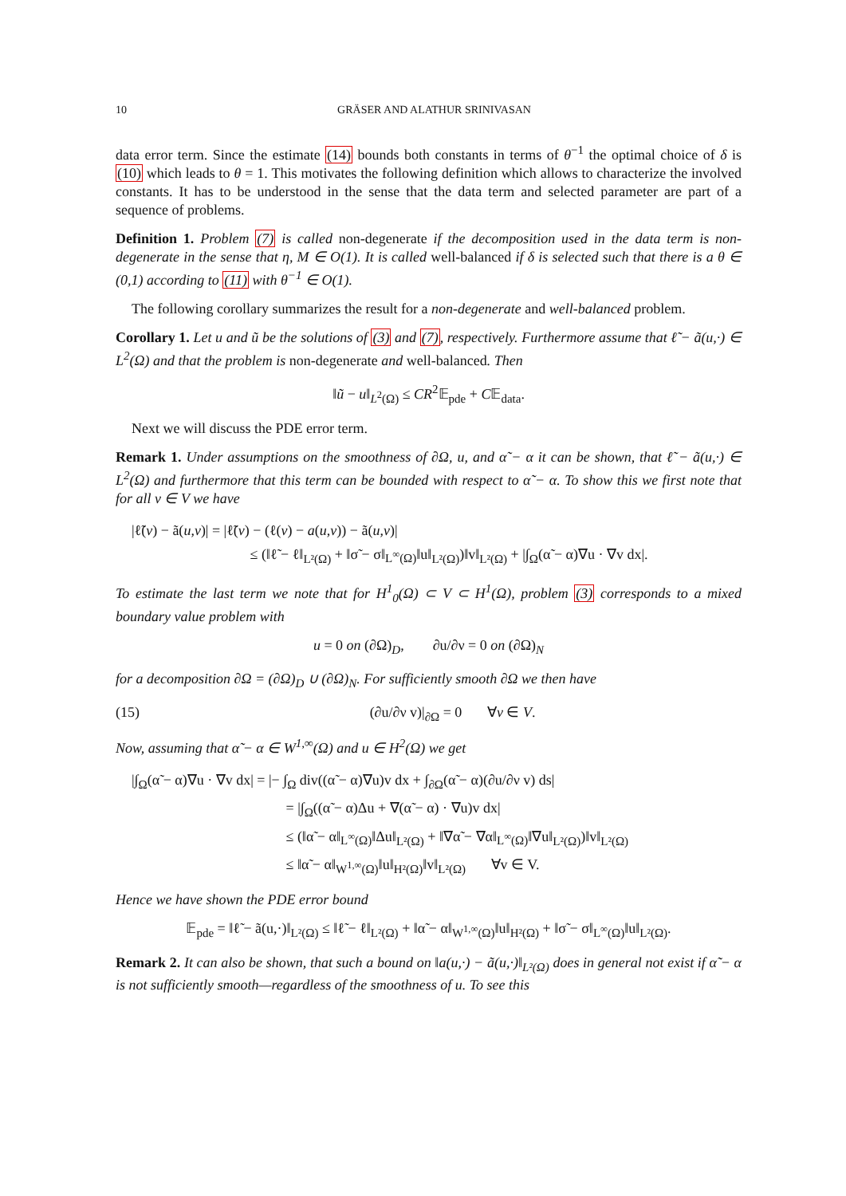10 GRÄSER AND ALATHUR SRINIVASAN
data error term. Since the estimate (14) bounds both constants in terms of θ<sup>−1</sup> the optimal choice of δ is (10) which leads to θ = 1. This motivates the following definition which allows to characterize the involved constants. It has to be understood in the sense that the data term and selected parameter are part of a sequence of problems.
Definition 1. Problem (7) is called non-degenerate if the decomposition used in the data term is non-degenerate in the sense that η, M ∈ O(1). It is called well-balanced if δ is selected such that there is a θ ∈ (0,1) according to (11) with θ<sup>−1</sup> ∈ O(1).
The following corollary summarizes the result for a non-degenerate and well-balanced problem.
Corollary 1. Let u and ũ be the solutions of (3) and (7), respectively. Furthermore assume that ℓ̃ − ã(u,·) ∈ L<sup>2</sup>(Ω) and that the problem is non-degenerate and well-balanced. Then
‖ũ − u‖<sub>L<sup>2</sup>(Ω)</sub> ≤ CR<sup>2</sup>𝔼<sub>pde</sub> + C𝔼<sub>data</sub>.
Next we will discuss the PDE error term.
Remark 1. Under assumptions on the smoothness of ∂Ω, u, and α̃ − α it can be shown, that ℓ̃ − ã(u,·) ∈ L<sup>2</sup>(Ω) and furthermore that this term can be bounded with respect to α̃ − α. To show this we first note that for all v ∈ V we have
|ℓ̃(v) − ã(u,v)| = |ℓ̃(v) − (ℓ(v) − a(u,v)) − ã(u,v)|
≤ (‖ℓ̃ − ℓ‖<sub>L²(Ω)</sub> + ‖σ̃ − σ‖<sub>L<sup>∞</sup>(Ω)</sub>‖u‖<sub>L²(Ω)</sub>)‖v‖<sub>L²(Ω)</sub> + |∫<sub>Ω</sub>(α̃ − α)∇u · ∇v dx|.
To estimate the last term we note that for H<sup>1</sup><sub>0</sub>(Ω) ⊂ V ⊂ H<sup>1</sup>(Ω), problem (3) corresponds to a mixed boundary value problem with
u = 0 on (∂Ω)<sub>D</sub>, ∂u/∂ν = 0 on (∂Ω)<sub>N</sub>
for a decomposition ∂Ω = (∂Ω)<sub>D</sub> ∪ (∂Ω)<sub>N</sub>. For sufficiently smooth ∂Ω we then have
(15) (∂u/∂ν v)|<sub>∂Ω</sub> = 0 ∀v ∈ V.
Now, assuming that α̃ − α ∈ W<sup>1,∞</sup>(Ω) and u ∈ H<sup>2</sup>(Ω) we get
|∫<sub>Ω</sub>(α̃ − α)∇u · ∇v dx| = |− ∫<sub>Ω</sub> div((α̃ − α)∇u)v dx + ∫<sub>∂Ω</sub>(α̃ − α)(∂u/∂ν v) ds|
= |∫<sub>Ω</sub>((α̃ − α)Δu + ∇(α̃ − α) · ∇u)v dx|
≤ (‖α̃ − α‖<sub>L<sup>∞</sup>(Ω)</sub>‖Δu‖<sub>L²(Ω)</sub> + ‖∇α̃ − ∇α‖<sub>L<sup>∞</sup>(Ω)</sub>‖∇u‖<sub>L²(Ω)</sub>)‖v‖<sub>L²(Ω)</sub>
≤ ‖α̃ − α‖<sub>W<sup>1,∞</sup>(Ω)</sub>‖u‖<sub>H²(Ω)</sub>‖v‖<sub>L²(Ω)</sub> ∀v ∈ V.
Hence we have shown the PDE error bound
𝔼<sub>pde</sub> = ‖ℓ̃ − ã(u,·)‖<sub>L²(Ω)</sub> ≤ ‖ℓ̃ − ℓ‖<sub>L²(Ω)</sub> + ‖α̃ − α‖<sub>W<sup>1,∞</sup>(Ω)</sub>‖u‖<sub>H²(Ω)</sub> + ‖σ̃ − σ‖<sub>L<sup>∞</sup>(Ω)</sub>‖u‖<sub>L²(Ω)</sub>.
Remark 2. It can also be shown, that such a bound on ‖a(u,·) − ã(u,·)‖<sub>L²(Ω)</sub> does in general not exist if α̃ − α is not sufficiently smooth—regardless of the smoothness of u. To see this